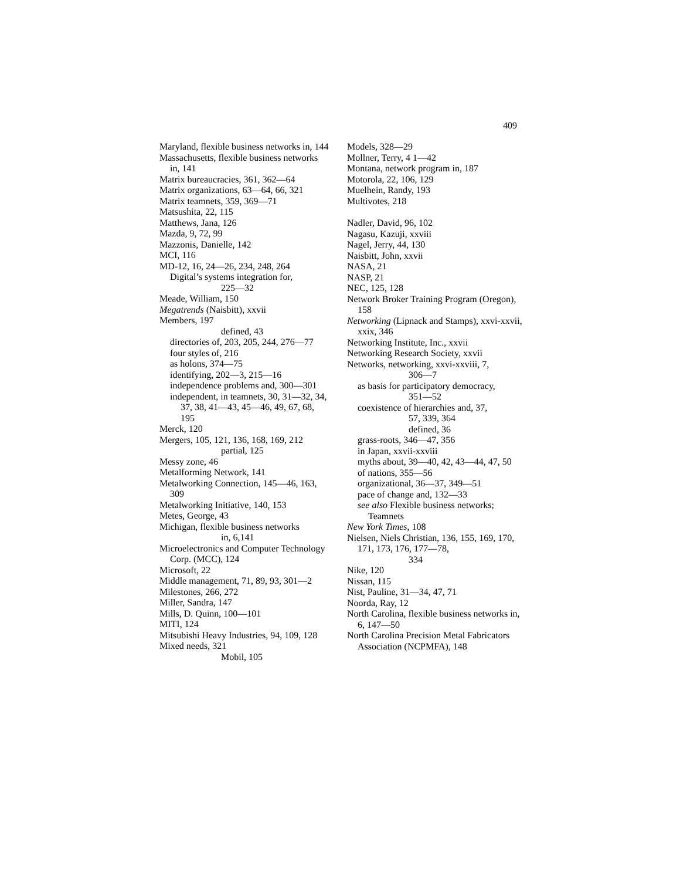409
Maryland, flexible business networks in, 144
Massachusetts, flexible business networks in, 141
Matrix bureaucracies, 361, 362—64
Matrix organizations, 63—64, 66, 321
Matrix teamnets, 359, 369—71
Matsushita, 22, 115
Matthews, Jana, 126
Mazda, 9, 72, 99
Mazzonis, Danielle, 142
MCI, 116
MD-12, 16, 24—26, 234, 248, 264
Digital’s systems integration for,
225—32
Meade, William, 150
Megatrends (Naisbitt), xxvii
Members, 197
defined, 43
directories of, 203, 205, 244, 276—77
four styles of, 216
as holons, 374—75
identifying, 202—3, 215—16
independence problems and, 300—301
independent, in teamnets, 30, 31—32, 34, 37, 38, 41—43, 45—46, 49, 67, 68, 195
Merck, 120
Mergers, 105, 121, 136, 168, 169, 212
partial, 125
Messy zone, 46
Metalforming Network, 141
Metalworking Connection, 145—46, 163, 309
Metalworking Initiative, 140, 153
Metes, George, 43
Michigan, flexible business networks
in, 6,141
Microelectronics and Computer Technology Corp. (MCC), 124
Microsoft, 22
Middle management, 71, 89, 93, 301—2
Milestones, 266, 272
Miller, Sandra, 147
Mills, D. Quinn, 100—101
MITI, 124
Mitsubishi Heavy Industries, 94, 109, 128
Mixed needs, 321
Mobil, 105
Models, 328—29
Mollner, Terry, 4 1—42
Montana, network program in, 187
Motorola, 22, 106, 129
Muelhein, Randy, 193
Multivotes, 218
Nadler, David, 96, 102
Nagasu, Kazuji, xxviii
Nagel, Jerry, 44, 130
Naisbitt, John, xxvii
NASA, 21
NASP, 21
NEC, 125, 128
Network Broker Training Program (Oregon), 158
Networking (Lipnack and Stamps), xxvi-xxvii, xxix, 346
Networking Institute, Inc., xxvii
Networking Research Society, xxvii
Networks, networking, xxvi-xxviii, 7,
306—7
as basis for participatory democracy,
351—52
coexistence of hierarchies and, 37,
57, 339, 364
defined, 36
grass-roots, 346—47, 356
in Japan, xxvii-xxviii
myths about, 39—40, 42, 43—44, 47, 50
of nations, 355—56
organizational, 36—37, 349—51
pace of change and, 132—33
see also Flexible business networks; Teamnets
New York Times, 108
Nielsen, Niels Christian, 136, 155, 169, 170, 171, 173, 176, 177—78,
334
Nike, 120
Nissan, 115
Nist, Pauline, 31—34, 47, 71
Noorda, Ray, 12
North Carolina, flexible business networks in, 6, 147—50
North Carolina Precision Metal Fabricators Association (NCPMFA), 148